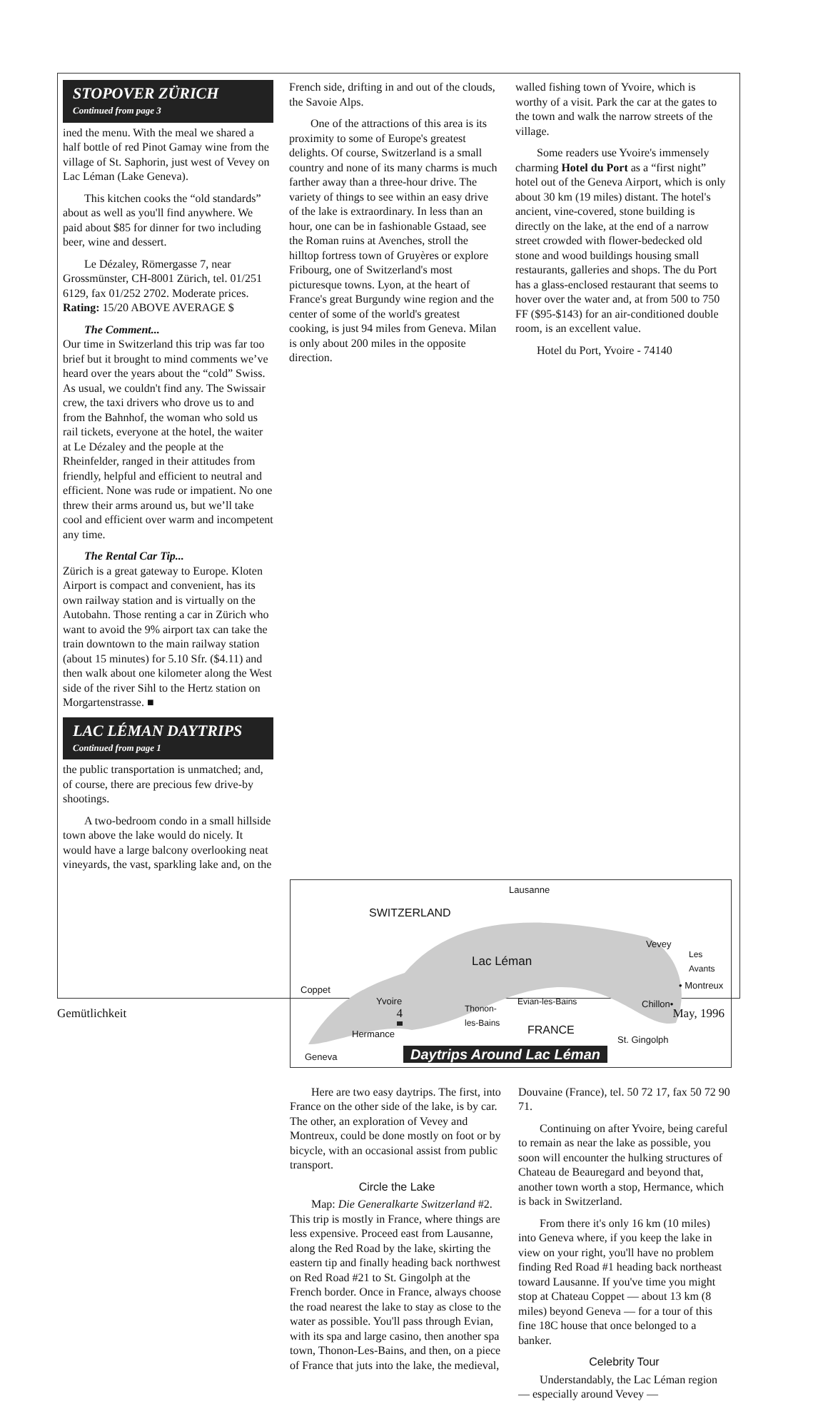STOPOVER ZÜRICH
Continued from page 3
ined the menu. With the meal we shared a half bottle of red Pinot Gamay wine from the village of St. Saphorin, just west of Vevey on Lac Léman (Lake Geneva).
This kitchen cooks the “old standards” about as well as you'll find anywhere. We paid about $85 for dinner for two including beer, wine and dessert.
Le Dézaley, Römergasse 7, near Grossmünster, CH-8001 Zürich, tel. 01/251 6129, fax 01/252 2702. Moderate prices.
Rating: 15/20 ABOVE AVERAGE $
The Comment...
Our time in Switzerland this trip was far too brief but it brought to mind comments we’ve heard over the years about the “cold” Swiss. As usual, we couldn't find any. The Swissair crew, the taxi drivers who drove us to and from the Bahnhof, the woman who sold us rail tickets, everyone at the hotel, the waiter at Le Dézaley and the people at the Rheinfelder, ranged in their attitudes from friendly, helpful and efficient to neutral and efficient. None was rude or impatient. No one threw their arms around us, but we’ll take cool and efficient over warm and incompetent any time.
The Rental Car Tip...
Zürich is a great gateway to Europe. Kloten Airport is compact and convenient, has its own railway station and is virtually on the Autobahn. Those renting a car in Zürich who want to avoid the 9% airport tax can take the train downtown to the main railway station (about 15 minutes) for 5.10 Sfr. ($4.11) and then walk about one kilometer along the West side of the river Sihl to the Hertz station on Morgartenstrasse. ■
LAC LÉMAN DAYTRIPS
Continued from page 1
the public transportation is unmatched; and, of course, there are precious few drive-by shootings.
A two-bedroom condo in a small hillside town above the lake would do nicely. It would have a large balcony overlooking neat vineyards, the vast, sparkling lake and, on the
French side, drifting in and out of the clouds, the Savoie Alps.
One of the attractions of this area is its proximity to some of Europe's greatest delights. Of course, Switzerland is a small country and none of its many charms is much farther away than a three-hour drive. The variety of things to see within an easy drive of the lake is extraordinary. In less than an hour, one can be in fashionable Gstaad, see the Roman ruins at Avenches, stroll the hilltop fortress town of Gruyères or explore Fribourg, one of Switzerland's most picturesque towns. Lyon, at the heart of France's great Burgundy wine region and the center of some of the world's greatest cooking, is just 94 miles from Geneva. Milan is only about 200 miles in the opposite direction.
walled fishing town of Yvoire, which is worthy of a visit. Park the car at the gates to the town and walk the narrow streets of the village.
Some readers use Yvoire's immensely charming Hotel du Port as a “first night” hotel out of the Geneva Airport, which is only about 30 km (19 miles) distant. The hotel's ancient, vine-covered, stone building is directly on the lake, at the end of a narrow street crowded with flower-bedecked old stone and wood buildings housing small restaurants, galleries and shops. The du Port has a glass-enclosed restaurant that seems to hover over the water and, at from 500 to 750 FF ($95-$143) for an air-conditioned double room, is an excellent value.
Hotel du Port, Yvoire - 74140
Lausanne
SWITZERLAND
Lac Léman
Vevey
Les
Avants
• Montreux Coppet
Yvoire
Thonon-
les-Bains
Evian-les-Bains Chillon•
Hermance FRANCE
St. Gingolph
Geneva Daytrips Around Lac Léman
Here are two easy daytrips. The first, into France on the other side of the lake, is by car. The other, an exploration of Vevey and Montreux, could be done mostly on foot or by bicycle, with an occasional assist from public transport.
Circle the Lake
Map: Die Generalkarte Switzerland #2. This trip is mostly in France, where things are less expensive. Proceed east from Lausanne, along the Red Road by the lake, skirting the eastern tip and finally heading back northwest on Red Road #21 to St. Gingolph at the French border. Once in France, always choose the road nearest the lake to stay as close to the water as possible. You'll pass through Evian, with its spa and large casino, then another spa town, Thonon-Les-Bains, and then, on a piece of France that juts into the lake, the medieval,
Douvaine (France), tel. 50 72 17, fax 50 72 90 71.
Continuing on after Yvoire, being careful to remain as near the lake as possible, you soon will encounter the hulking structures of Chateau de Beauregard and beyond that, another town worth a stop, Hermance, which is back in Switzerland.
From there it's only 16 km (10 miles) into Geneva where, if you keep the lake in view on your right, you'll have no problem finding Red Road #1 heading back northeast toward Lausanne. If you've time you might stop at Chateau Coppet — about 13 km (8 miles) beyond Geneva — for a tour of this fine 18C house that once belonged to a banker.
Celebrity Tour
Understandably, the Lac Léman region — especially around Vevey —
Gemütlichkeit 4 May, 1996